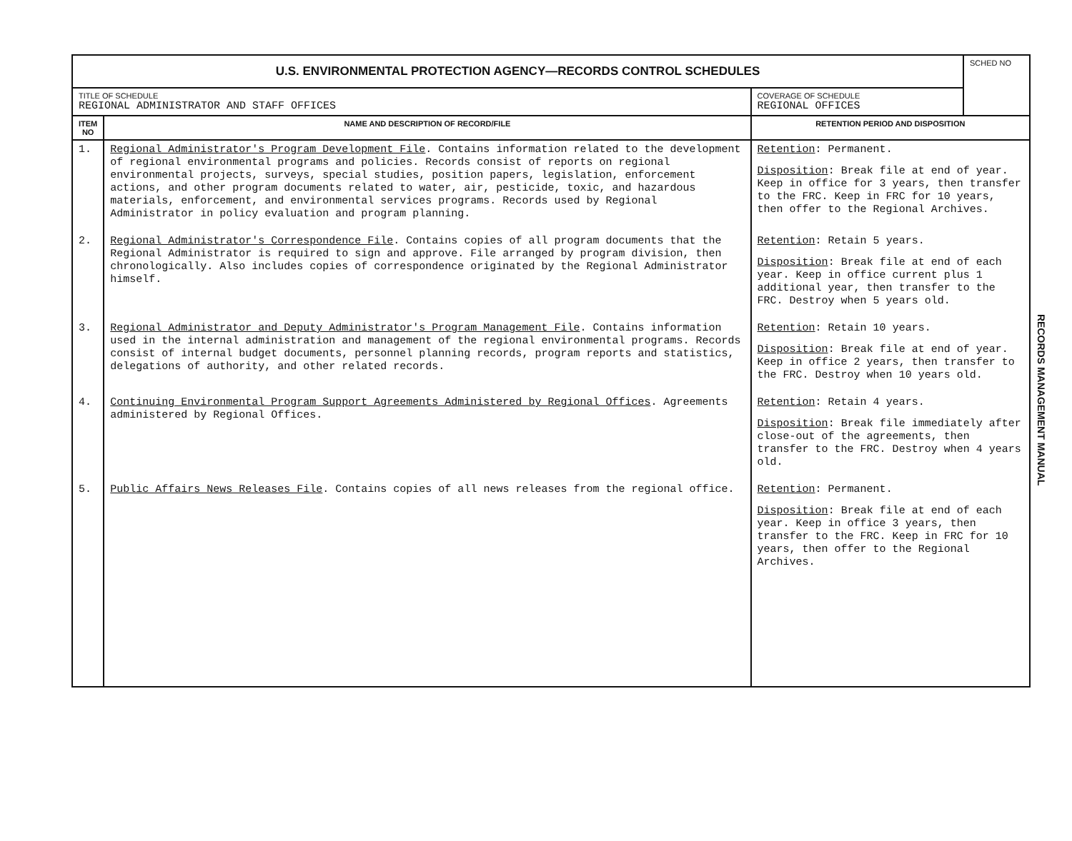| U.S. ENVIRONMENTAL PROTECTION AGENCY—RECORDS CONTROL SCHEDULES | | | SCHED NO |
| TITLE OF SCHEDULE REGIONAL ADMINISTRATOR AND STAFF OFFICES | | COVERAGE OF SCHEDULE REGIONAL OFFICES | |
| ITEM NO | NAME AND DESCRIPTION OF RECORD/FILE | RETENTION PERIOD AND DISPOSITION | |
| 1. | Regional Administrator's Program Development File . Contains information related to the development of regional environmental programs and policies. Records consist of reports on regional environmental projects, surveys, special studies, position papers, legislation, enforcement actions, and other program documents related to water, air, pesticide, toxic, and hazardous materials, enforcement, and environmental services programs. Records used by Regional Administrator in policy evaluation and program planning. | Retention : Permanent. Disposition : Break file at end of year. Keep in office for 3 years, then transfer to the FRC. Keep in FRC for 10 years, then offer to the Regional Archives. | |
| 2. | Regional Administrator's Correspondence File . Contains copies of all program documents that the Regional Administrator is required to sign and approve. File arranged by program division, then chronologically. Also includes copies of correspondence originated by the Regional Administrator himself. | Retention : Retain 5 years. Disposition : Break file at end of each year. Keep in office current plus 1 additional year, then transfer to the FRC. Destroy when 5 years old. | |
| 3. | Regional Administrator and Deputy Administrator's Program Management File . Contains information used in the internal administration and management of the regional environmental programs. Records consist of internal budget documents, personnel planning records, program reports and statistics, delegations of authority, and other related records. | Retention : Retain 10 years. Disposition : Break file at end of year. Keep in office 2 years, then transfer to the FRC. Destroy when 10 years old. | |
| 4. | Continuing Environmental Program Support Agreements Administered by Regional Offices . Agreements administered by Regional Offices. | Retention : Retain 4 years. Disposition : Break file immediately after close-out of the agreements, then transfer to the FRC. Destroy when 4 years old. | |
| 5. | Public Affairs News Releases File . Contains copies of all news releases from the regional office. | Retention : Permanent. Disposition : Break file at end of each year. Keep in office 3 years, then transfer to the FRC. Keep in FRC for 10 years, then offer to the Regional Archives. | |
RECORDS MANAGEMENT MANUAL